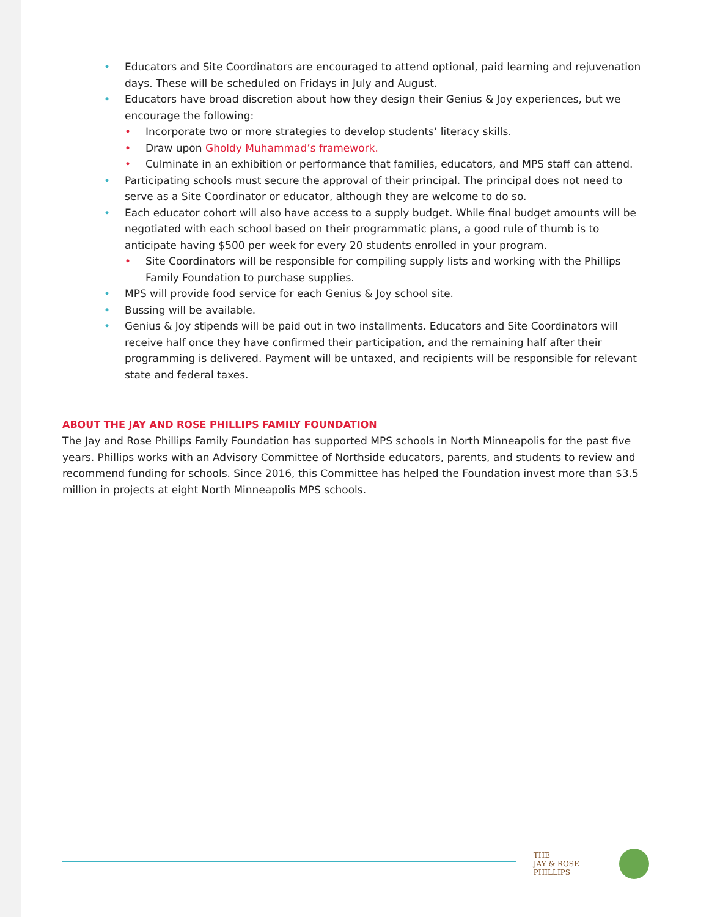• Educators and Site Coordinators are encouraged to attend optional, paid learning and rejuvenation days. These will be scheduled on Fridays in July and August.
• Educators have broad discretion about how they design their Genius & Joy experiences, but we encourage the following:
• Incorporate two or more strategies to develop students’ literacy skills.
• Draw upon Gholdy Muhammad’s framework.
• Culminate in an exhibition or performance that families, educators, and MPS staff can attend.
• Participating schools must secure the approval of their principal. The principal does not need to serve as a Site Coordinator or educator, although they are welcome to do so.
• Each educator cohort will also have access to a supply budget. While final budget amounts will be negotiated with each school based on their programmatic plans, a good rule of thumb is to anticipate having $500 per week for every 20 students enrolled in your program.
• Site Coordinators will be responsible for compiling supply lists and working with the Phillips Family Foundation to purchase supplies.
• MPS will provide food service for each Genius & Joy school site.
• Bussing will be available.
• Genius & Joy stipends will be paid out in two installments. Educators and Site Coordinators will receive half once they have confirmed their participation, and the remaining half after their programming is delivered. Payment will be untaxed, and recipients will be responsible for relevant state and federal taxes.
ABOUT THE JAY AND ROSE PHILLIPS FAMILY FOUNDATION
The Jay and Rose Phillips Family Foundation has supported MPS schools in North Minneapolis for the past five years. Phillips works with an Advisory Committee of Northside educators, parents, and students to review and recommend funding for schools. Since 2016, this Committee has helped the Foundation invest more than $3.5 million in projects at eight North Minneapolis MPS schools.
THE
JAY & ROSE PHILLIPS